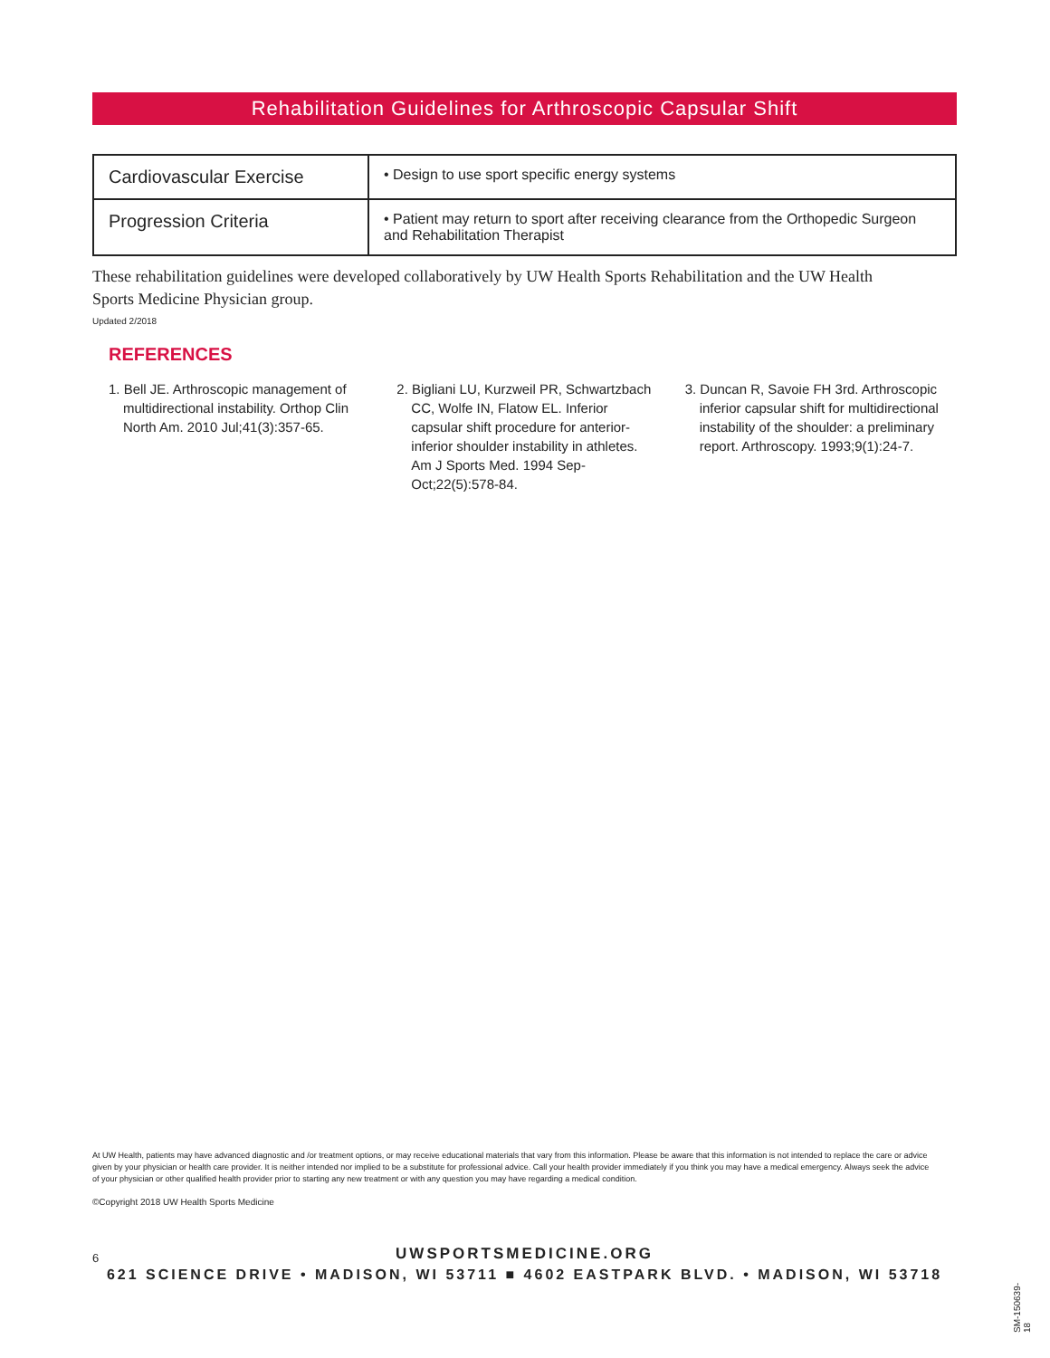Rehabilitation Guidelines for Arthroscopic Capsular Shift
| Cardiovascular Exercise | • Design to use sport specific energy systems |
| Progression Criteria | • Patient may return to sport after receiving clearance from the Orthopedic Surgeon and Rehabilitation Therapist |
These rehabilitation guidelines were developed collaboratively by UW Health Sports Rehabilitation and the UW Health Sports Medicine Physician group.
Updated 2/2018
REFERENCES
1. Bell JE. Arthroscopic management of multidirectional instability. Orthop Clin North Am. 2010 Jul;41(3):357-65.
2. Bigliani LU, Kurzweil PR, Schwartzbach CC, Wolfe IN, Flatow EL. Inferior capsular shift procedure for anterior-inferior shoulder instability in athletes. Am J Sports Med. 1994 Sep-Oct;22(5):578-84.
3. Duncan R, Savoie FH 3rd. Arthroscopic inferior capsular shift for multidirectional instability of the shoulder: a preliminary report. Arthroscopy. 1993;9(1):24-7.
At UW Health, patients may have advanced diagnostic and /or treatment options, or may receive educational materials that vary from this information. Please be aware that this information is not intended to replace the care or advice given by your physician or health care provider. It is neither intended nor implied to be a substitute for professional advice. Call your health provider immediately if you think you may have a medical emergency. Always seek the advice of your physician or other qualified health provider prior to starting any new treatment or with any question you may have regarding a medical condition.
©Copyright 2018 UW Health Sports Medicine
6
UWSPORTSMEDICINE.ORG
621 SCIENCE DRIVE • MADISON, WI 53711 ■ 4602 EASTPARK BLVD. • MADISON, WI 53718
SM-150639-18